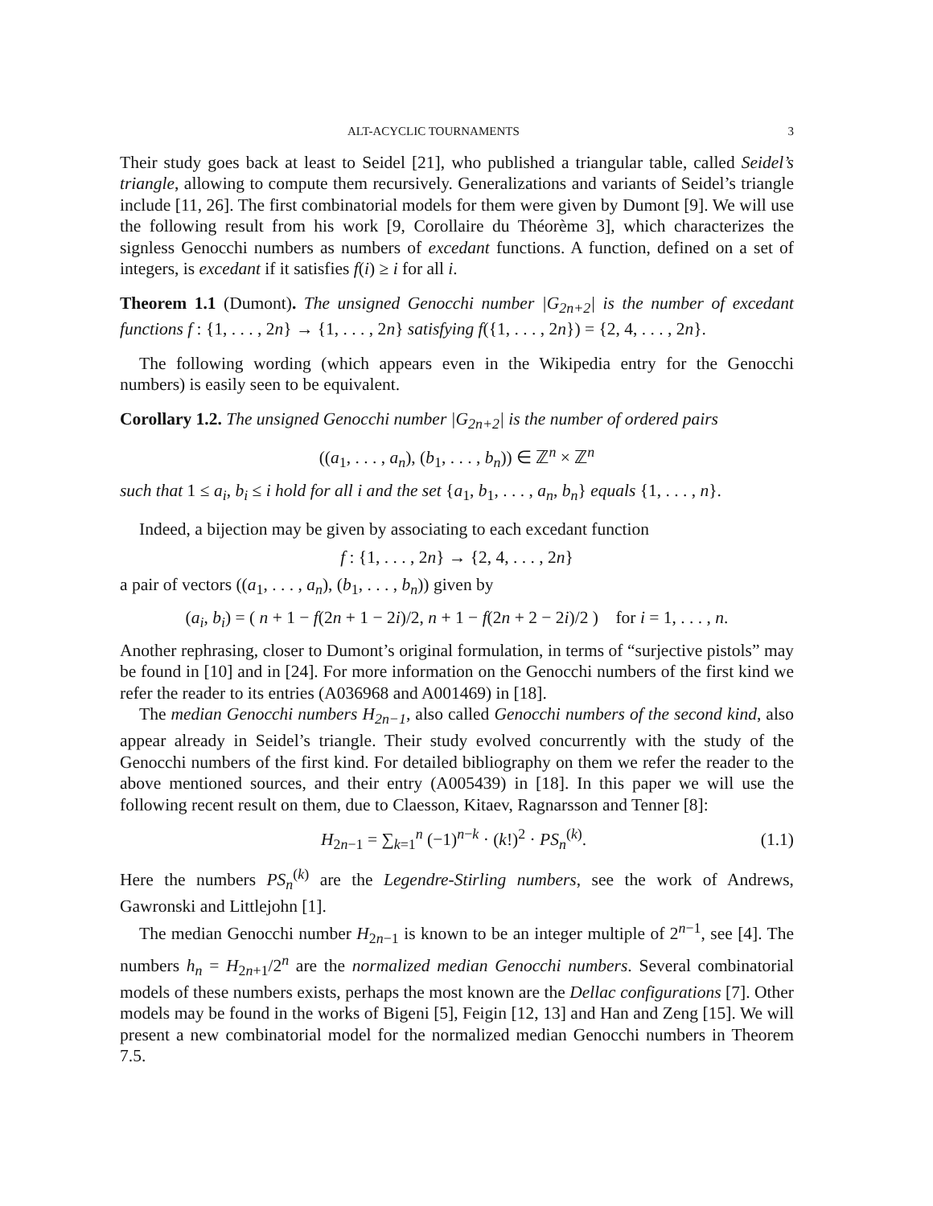ALT-ACYCLIC TOURNAMENTS 3
Their study goes back at least to Seidel [21], who published a triangular table, called Seidel’s triangle, allowing to compute them recursively. Generalizations and variants of Seidel’s triangle include [11, 26]. The first combinatorial models for them were given by Dumont [9]. We will use the following result from his work [9, Corollaire du Théorème 3], which characterizes the signless Genocchi numbers as numbers of excedant functions. A function, defined on a set of integers, is excedant if it satisfies f(i) ≥ i for all i.
Theorem 1.1 (Dumont). The unsigned Genocchi number |G<sub>2n+2</sub>| is the number of excedant functions f : {1, . . . , 2n} → {1, . . . , 2n} satisfying f({1, . . . , 2n}) = {2, 4, . . . , 2n}.
The following wording (which appears even in the Wikipedia entry for the Genocchi numbers) is easily seen to be equivalent.
Corollary 1.2. The unsigned Genocchi number |G<sub>2n+2</sub>| is the number of ordered pairs
((a<sub>1</sub>, . . . , a<sub>n</sub>), (b<sub>1</sub>, . . . , b<sub>n</sub>)) ∈ ℤ<sup>n</sup> × ℤ<sup>n</sup>
such that 1 ≤ a<sub>i</sub>, b<sub>i</sub> ≤ i hold for all i and the set {a<sub>1</sub>, b<sub>1</sub>, . . . , a<sub>n</sub>, b<sub>n</sub>} equals {1, . . . , n}.
Indeed, a bijection may be given by associating to each excedant function
f : {1, . . . , 2n} → {2, 4, . . . , 2n}
a pair of vectors ((a<sub>1</sub>, . . . , a<sub>n</sub>), (b<sub>1</sub>, . . . , b<sub>n</sub>)) given by
(a<sub>i</sub>, b<sub>i</sub>) = ( n + 1 − f(2n + 1 − 2i)/2, n + 1 − f(2n + 2 − 2i)/2 ) for i = 1, . . . , n.
Another rephrasing, closer to Dumont’s original formulation, in terms of “surjective pistols” may be found in [10] and in [24]. For more information on the Genocchi numbers of the first kind we refer the reader to its entries (A036968 and A001469) in [18].
The median Genocchi numbers H<sub>2n−1</sub>, also called Genocchi numbers of the second kind, also appear already in Seidel’s triangle. Their study evolved concurrently with the study of the Genocchi numbers of the first kind. For detailed bibliography on them we refer the reader to the above mentioned sources, and their entry (A005439) in [18]. In this paper we will use the following recent result on them, due to Claesson, Kitaev, Ragnarsson and Tenner [8]:
H<sub>2n−1</sub> = ∑<sub>k=1</sub><sup>n</sup> (−1)<sup>n−k</sup> · (k!)<sup>2</sup> · PS<sub>n</sub><sup>(k)</sup>. (1.1)
Here the numbers PS<sub>n</sub><sup>(k)</sup> are the Legendre-Stirling numbers, see the work of Andrews, Gawronski and Littlejohn [1].
The median Genocchi number H<sub>2n−1</sub> is known to be an integer multiple of 2<sup>n−1</sup>, see [4]. The numbers h<sub>n</sub> = H<sub>2n+1</sub>/2<sup>n</sup> are the normalized median Genocchi numbers. Several combinatorial models of these numbers exists, perhaps the most known are the Dellac configurations [7]. Other models may be found in the works of Bigeni [5], Feigin [12, 13] and Han and Zeng [15]. We will present a new combinatorial model for the normalized median Genocchi numbers in Theorem 7.5.